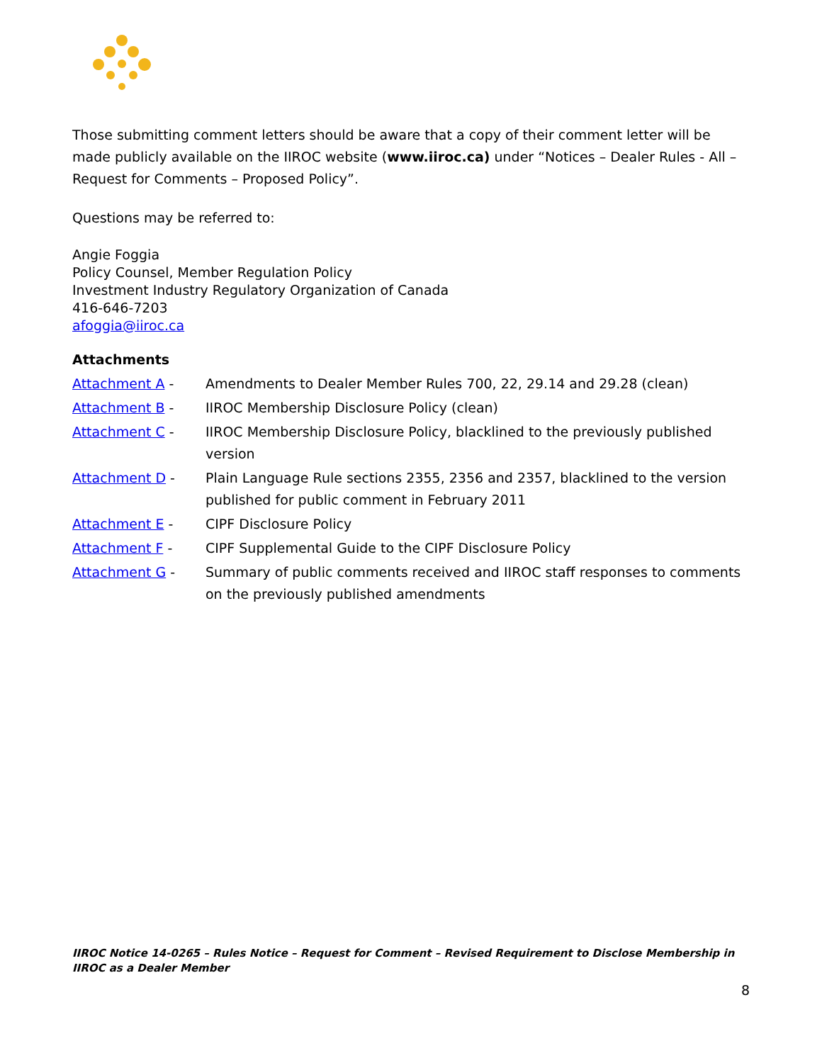Those submitting comment letters should be aware that a copy of their comment letter will be made publicly available on the IIROC website (www.iiroc.ca) under “Notices – Dealer Rules - All – Request for Comments – Proposed Policy”.
Questions may be referred to:
Angie Foggia
Policy Counsel, Member Regulation Policy
Investment Industry Regulatory Organization of Canada
416-646-7203
afoggia@iiroc.ca
Attachments
| Attachment A - | Amendments to Dealer Member Rules 700, 22, 29.14 and 29.28 (clean) |
| Attachment B - | IIROC Membership Disclosure Policy (clean) |
| Attachment C - | IIROC Membership Disclosure Policy, blacklined to the previously published version |
| Attachment D - | Plain Language Rule sections 2355, 2356 and 2357, blacklined to the version published for public comment in February 2011 |
| Attachment E - | CIPF Disclosure Policy |
| Attachment F - | CIPF Supplemental Guide to the CIPF Disclosure Policy |
| Attachment G - | Summary of public comments received and IIROC staff responses to comments on the previously published amendments |
IIROC Notice 14-0265 – Rules Notice – Request for Comment – Revised Requirement to Disclose Membership in IIROC as a Dealer Member
8